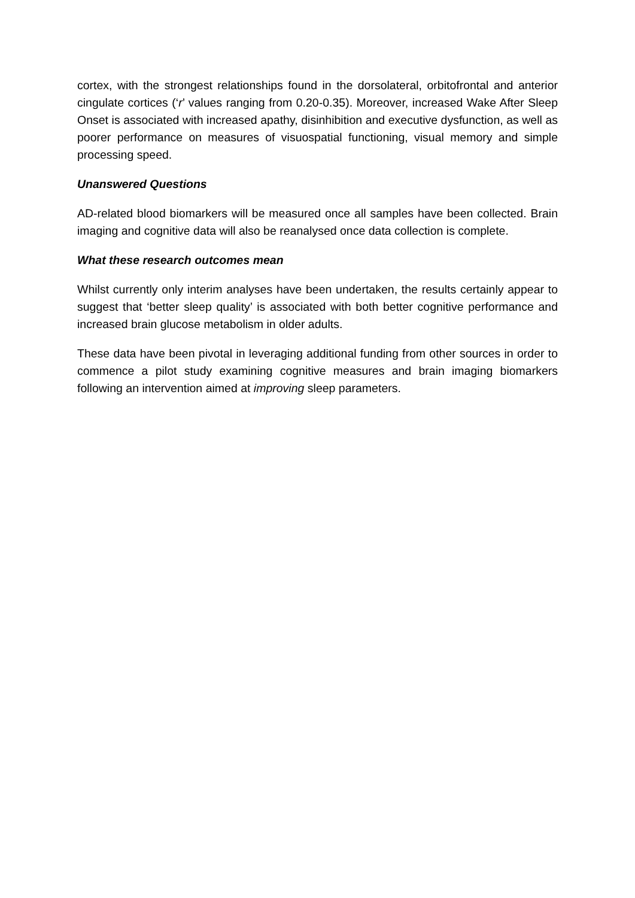cortex, with the strongest relationships found in the dorsolateral, orbitofrontal and anterior cingulate cortices (‘r’ values ranging from 0.20-0.35). Moreover, increased Wake After Sleep Onset is associated with increased apathy, disinhibition and executive dysfunction, as well as poorer performance on measures of visuospatial functioning, visual memory and simple processing speed.
Unanswered Questions
AD-related blood biomarkers will be measured once all samples have been collected. Brain imaging and cognitive data will also be reanalysed once data collection is complete.
What these research outcomes mean
Whilst currently only interim analyses have been undertaken, the results certainly appear to suggest that ‘better sleep quality’ is associated with both better cognitive performance and increased brain glucose metabolism in older adults.
These data have been pivotal in leveraging additional funding from other sources in order to commence a pilot study examining cognitive measures and brain imaging biomarkers following an intervention aimed at improving sleep parameters.